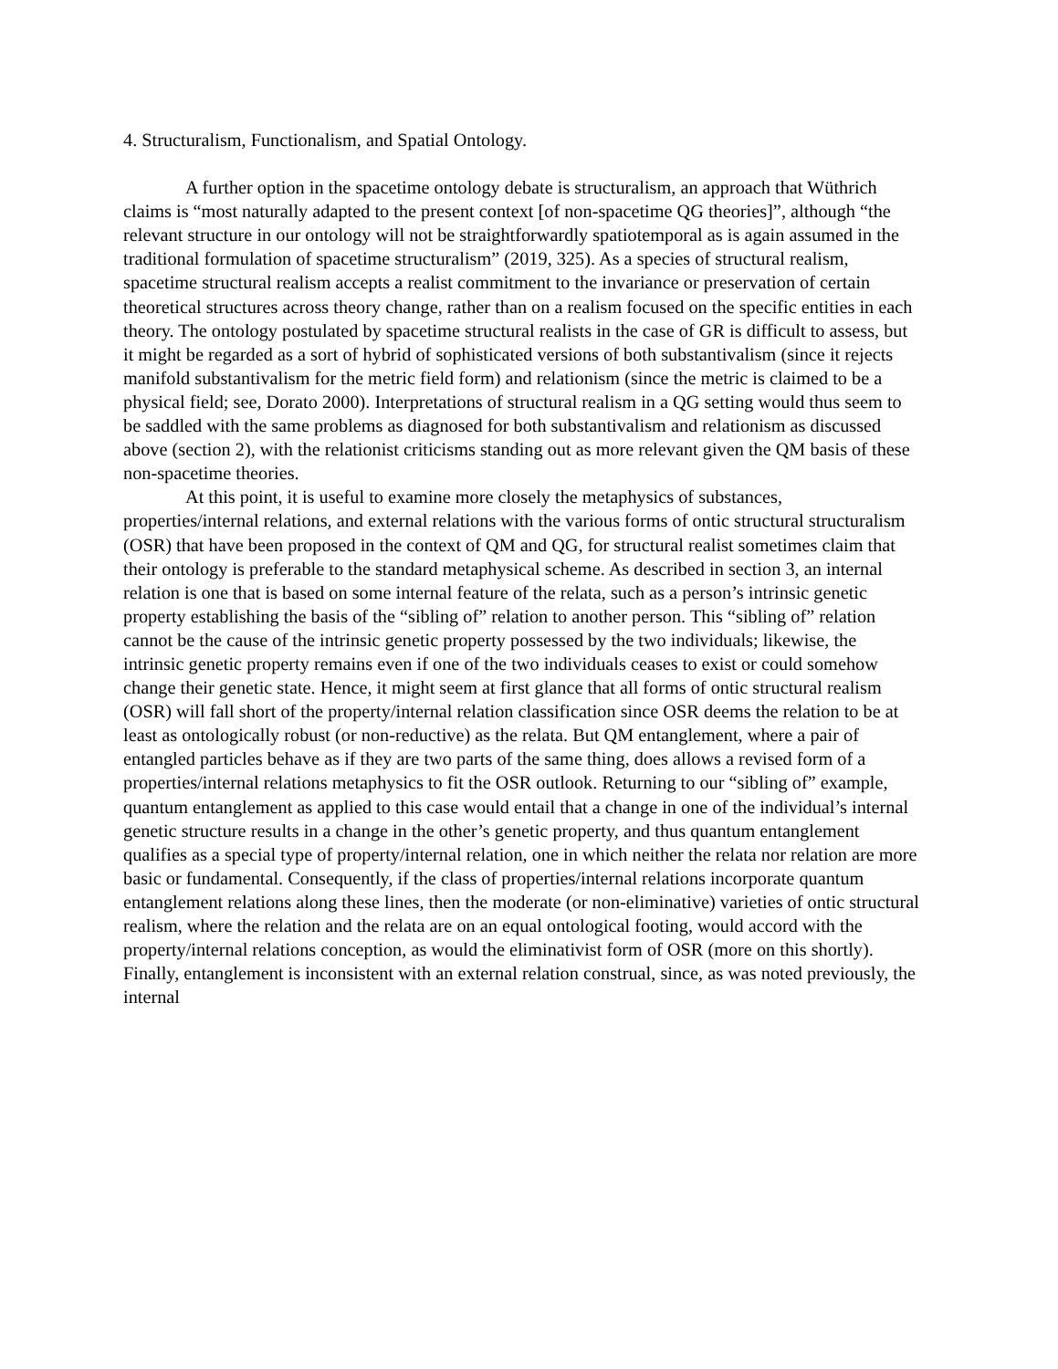4. Structuralism, Functionalism, and Spatial Ontology.
A further option in the spacetime ontology debate is structuralism, an approach that Wüthrich claims is “most naturally adapted to the present context [of non-spacetime QG theories]”, although “the relevant structure in our ontology will not be straightforwardly spatiotemporal as is again assumed in the traditional formulation of spacetime structuralism” (2019, 325). As a species of structural realism, spacetime structural realism accepts a realist commitment to the invariance or preservation of certain theoretical structures across theory change, rather than on a realism focused on the specific entities in each theory. The ontology postulated by spacetime structural realists in the case of GR is difficult to assess, but it might be regarded as a sort of hybrid of sophisticated versions of both substantivalism (since it rejects manifold substantivalism for the metric field form) and relationism (since the metric is claimed to be a physical field; see, Dorato 2000). Interpretations of structural realism in a QG setting would thus seem to be saddled with the same problems as diagnosed for both substantivalism and relationism as discussed above (section 2), with the relationist criticisms standing out as more relevant given the QM basis of these non-spacetime theories.
At this point, it is useful to examine more closely the metaphysics of substances, properties/internal relations, and external relations with the various forms of ontic structural structuralism (OSR) that have been proposed in the context of QM and QG, for structural realist sometimes claim that their ontology is preferable to the standard metaphysical scheme. As described in section 3, an internal relation is one that is based on some internal feature of the relata, such as a person’s intrinsic genetic property establishing the basis of the “sibling of” relation to another person. This “sibling of” relation cannot be the cause of the intrinsic genetic property possessed by the two individuals; likewise, the intrinsic genetic property remains even if one of the two individuals ceases to exist or could somehow change their genetic state. Hence, it might seem at first glance that all forms of ontic structural realism (OSR) will fall short of the property/internal relation classification since OSR deems the relation to be at least as ontologically robust (or non-reductive) as the relata. But QM entanglement, where a pair of entangled particles behave as if they are two parts of the same thing, does allows a revised form of a properties/internal relations metaphysics to fit the OSR outlook. Returning to our “sibling of” example, quantum entanglement as applied to this case would entail that a change in one of the individual’s internal genetic structure results in a change in the other’s genetic property, and thus quantum entanglement qualifies as a special type of property/internal relation, one in which neither the relata nor relation are more basic or fundamental. Consequently, if the class of properties/internal relations incorporate quantum entanglement relations along these lines, then the moderate (or non-eliminative) varieties of ontic structural realism, where the relation and the relata are on an equal ontological footing, would accord with the property/internal relations conception, as would the eliminativist form of OSR (more on this shortly). Finally, entanglement is inconsistent with an external relation construal, since, as was noted previously, the internal